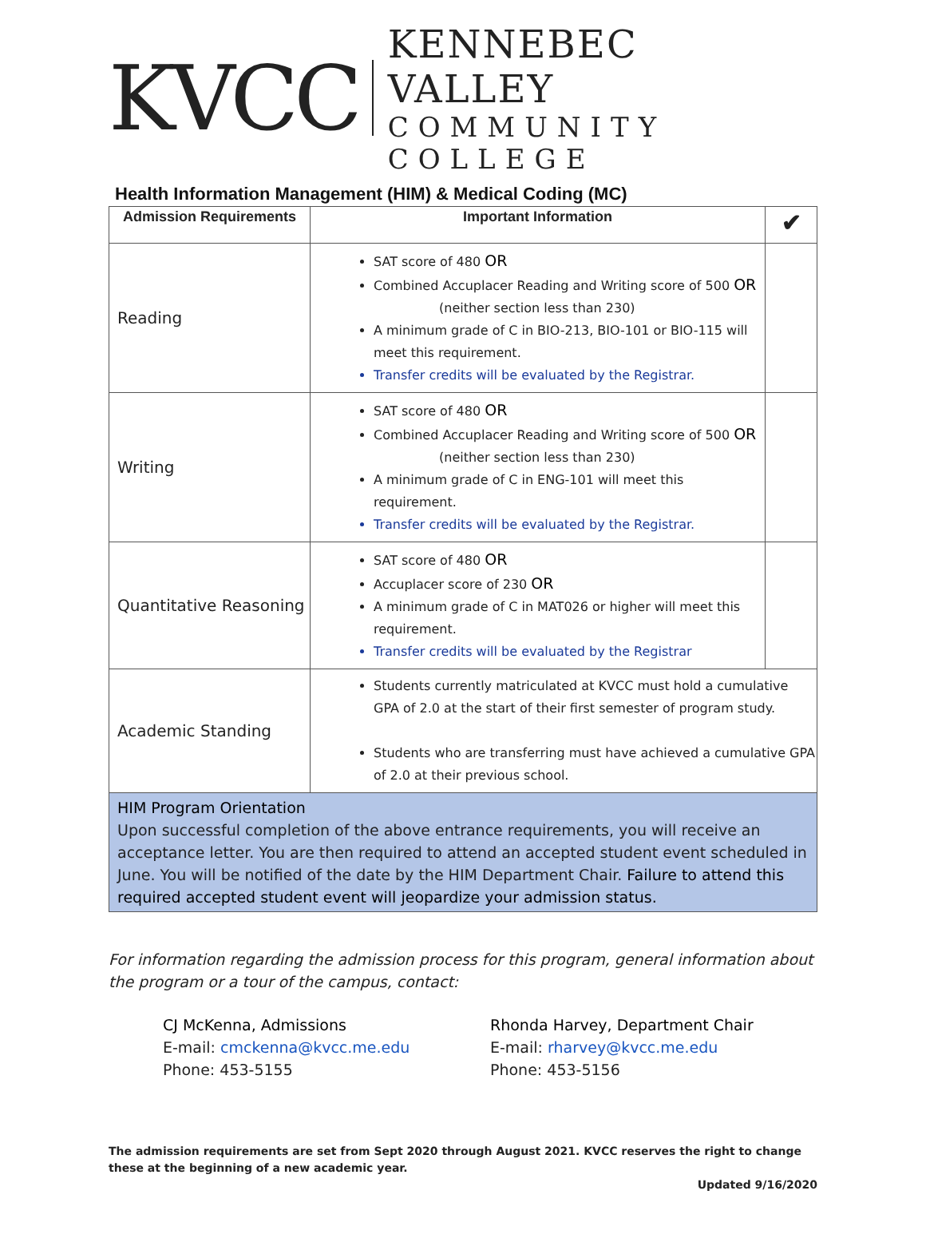KVCC
KENNEBEC VALLEY
COMMUNITY COLLEGE
Health Information Management (HIM) & Medical Coding (MC)
| Admission Requirements | Important Information | ✔ |
| --- | --- | --- |
| Reading | SAT score of 480 OR Combined Accuplacer Reading and Writing score of 500 OR (neither section less than 230) A minimum grade of C in BIO-213, BIO-101 or BIO-115 will meet this requirement. Transfer credits will be evaluated by the Registrar. | |
| Writing | SAT score of 480 OR Combined Accuplacer Reading and Writing score of 500 OR (neither section less than 230) A minimum grade of C in ENG-101 will meet this requirement. Transfer credits will be evaluated by the Registrar. | |
| Quantitative Reasoning | SAT score of 480 OR Accuplacer score of 230 OR A minimum grade of C in MAT026 or higher will meet this requirement. Transfer credits will be evaluated by the Registrar | |
| Academic Standing | Students currently matriculated at KVCC must hold a cumulative GPA of 2.0 at the start of their first semester of program study. Students who are transferring must have achieved a cumulative GPA of 2.0 at their previous school. | |
| HIM Program Orientation Upon successful completion of the above entrance requirements, you will receive an acceptance letter. You are then required to attend an accepted student event scheduled in June. You will be notified of the date by the HIM Department Chair. Failure to attend this required accepted student event will jeopardize your admission status. | | |
For information regarding the admission process for this program, general information about the program or a tour of the campus, contact:
CJ McKenna, Admissions
E-mail: cmckenna@kvcc.me.edu
Phone: 453-5155
Rhonda Harvey, Department Chair
E-mail: rharvey@kvcc.me.edu
Phone: 453-5156
The admission requirements are set from Sept 2020 through August 2021. KVCC reserves the right to change these at the beginning of a new academic year.
Updated 9/16/2020